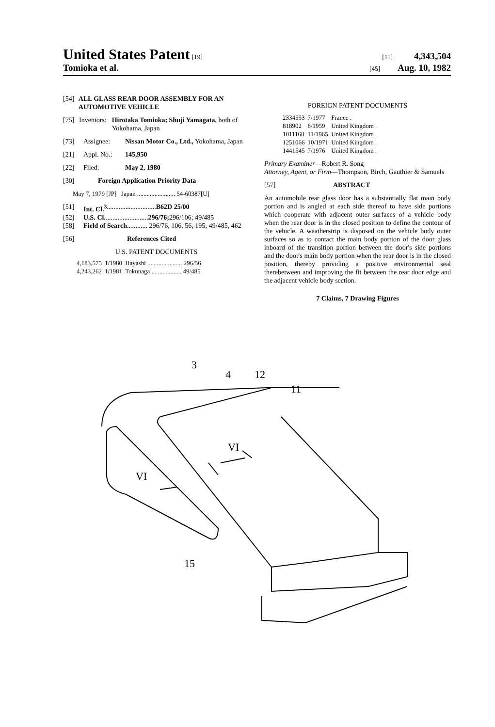United States Patent [19] [11] 4,343,504
Tomioka et al. [45] Aug. 10, 1982
[54] ALL GLASS REAR DOOR ASSEMBLY FOR AN AUTOMOTIVE VEHICLE
[75] Inventors: Hirotaka Tomioka; Shuji Yamagata, both of Yokohama, Japan
[73] Assignee: Nissan Motor Co., Ltd., Yokohama, Japan
[21] Appl. No.: 145,950
[22] Filed: May 2, 1980
[30] Foreign Application Priority Data
May 7, 1979 [JP] Japan ........................ 54-60387[U]
[51] Int. Cl.<sup>3</sup> ............................. B62D 25/00
[52] U.S. Cl. ......................... 296/76; 296/106; 49/485
[58] Field of Search ............ 296/76, 106, 56, 195; 49/485, 462
[56] References Cited
U.S. PATENT DOCUMENTS
| 4,183,575 | 1/1980 | Hayashi ...................... 296/56 |
| 4,243,262 | 1/1981 | Tokunaga ................... 49/485 |
FOREIGN PATENT DOCUMENTS
| 2334553 | 7/1977 | France . |
| 818902 | 8/1959 | United Kingdom . |
| 1011168 | 11/1965 | United Kingdom . |
| 1251066 | 10/1971 | United Kingdom . |
| 1441545 | 7/1976 | United Kingdom . |
Primary Examiner—Robert R. Song
Attorney, Agent, or Firm—Thompson, Birch, Gauthier & Samuels
[57] ABSTRACT
An automobile rear glass door has a substantially flat main body portion and is angled at each side thereof to have side portions which cooperate with adjacent outer surfaces of a vehicle body when the rear door is in the closed position to define the contour of the vehicle. A weatherstrip is disposed on the vehicle body outer surfaces so as to contact the main body portion of the door glass inboard of the transition portion between the door's side portions and the door's main body portion when the rear door is in the closed position, thereby providing a positive environmental seal therebetween and improving the fit between the rear door edge and the adjacent vehicle body section.
7 Claims, 7 Drawing Figures
3
4
12
11
VI
VI
15